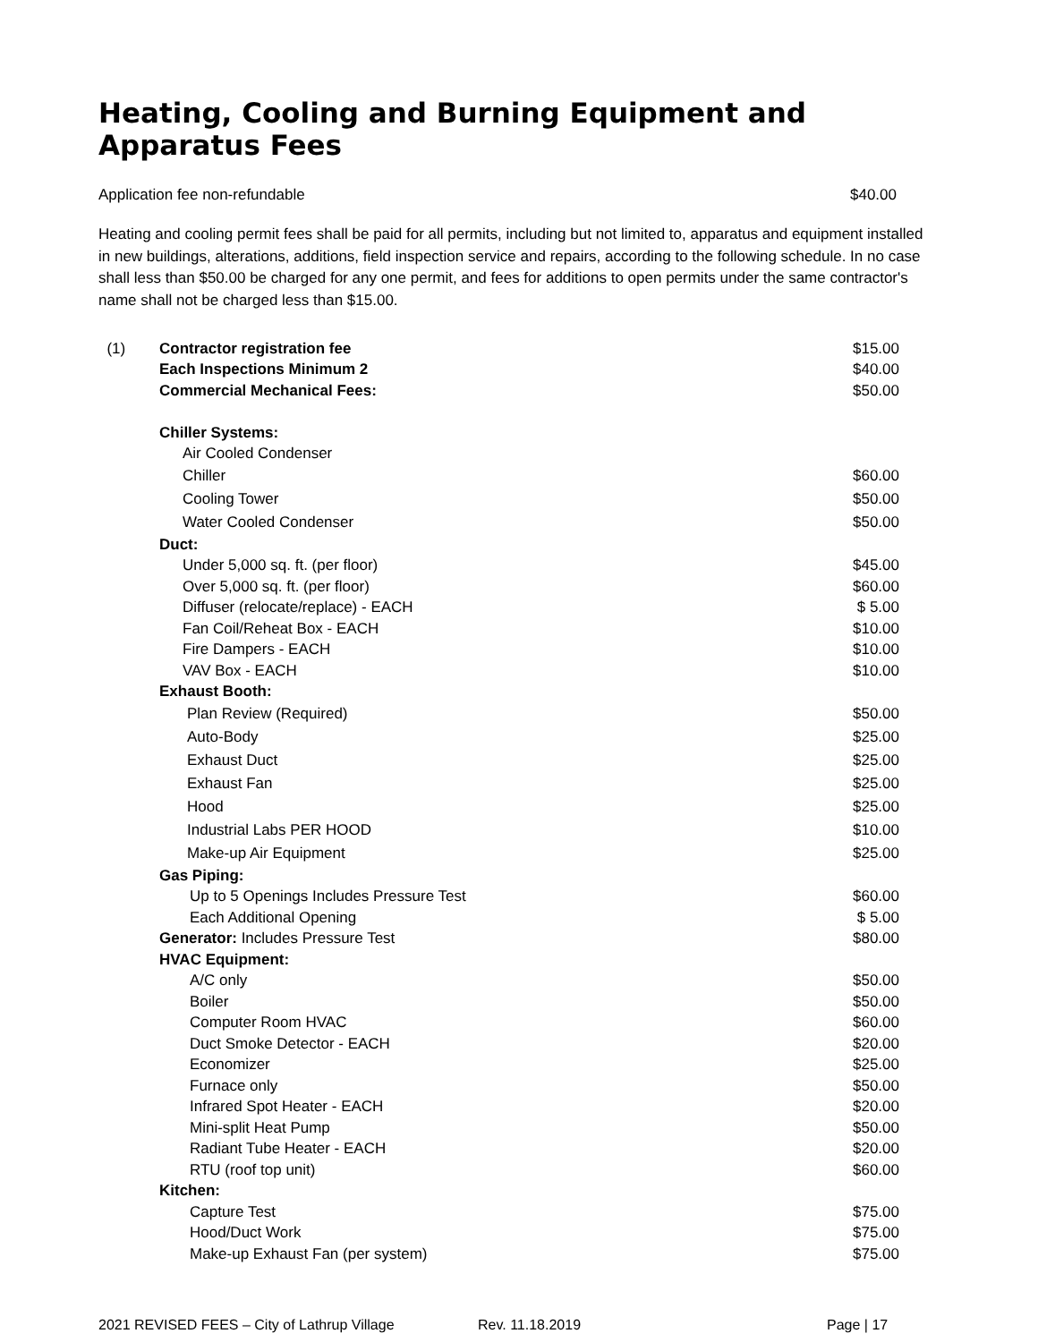Heating, Cooling and Burning Equipment and Apparatus Fees
Application fee non-refundable $40.00
Heating and cooling permit fees shall be paid for all permits, including but not limited to, apparatus and equipment installed in new buildings, alterations, additions, field inspection service and repairs, according to the following schedule. In no case shall less than $50.00 be charged for any one permit, and fees for additions to open permits under the same contractor's name shall not be charged less than $15.00.
| (1) | Contractor registration fee | $15.00 |
| | Each Inspections Minimum 2 | $40.00 |
| | Commercial Mechanical Fees: | $50.00 |
| | Chiller Systems: | |
| | Air Cooled Condenser | |
| | Chiller | $60.00 |
| | Cooling Tower | $50.00 |
| | Water Cooled Condenser | $50.00 |
| | Duct: | |
| | Under 5,000 sq. ft. (per floor) | $45.00 |
| | Over 5,000 sq. ft. (per floor) | $60.00 |
| | Diffuser (relocate/replace) - EACH | $ 5.00 |
| | Fan Coil/Reheat Box - EACH | $10.00 |
| | Fire Dampers - EACH | $10.00 |
| | VAV Box - EACH | $10.00 |
| | Exhaust Booth: | |
| | Plan Review (Required) | $50.00 |
| | Auto-Body | $25.00 |
| | Exhaust Duct | $25.00 |
| | Exhaust Fan | $25.00 |
| | Hood | $25.00 |
| | Industrial Labs PER HOOD | $10.00 |
| | Make-up Air Equipment | $25.00 |
| | Gas Piping: | |
| | Up to 5 Openings Includes Pressure Test | $60.00 |
| | Each Additional Opening | $ 5.00 |
| | Generator: Includes Pressure Test | $80.00 |
| | HVAC Equipment: | |
| | A/C only | $50.00 |
| | Boiler | $50.00 |
| | Computer Room HVAC | $60.00 |
| | Duct Smoke Detector - EACH | $20.00 |
| | Economizer | $25.00 |
| | Furnace only | $50.00 |
| | Infrared Spot Heater - EACH | $20.00 |
| | Mini-split Heat Pump | $50.00 |
| | Radiant Tube Heater - EACH | $20.00 |
| | RTU (roof top unit) | $60.00 |
| | Kitchen: | |
| | Capture Test | $75.00 |
| | Hood/Duct Work | $75.00 |
| | Make-up Exhaust Fan (per system) | $75.00 |
2021 REVISED FEES – City of Lathrup Village Rev. 11.18.2019 Page | 17